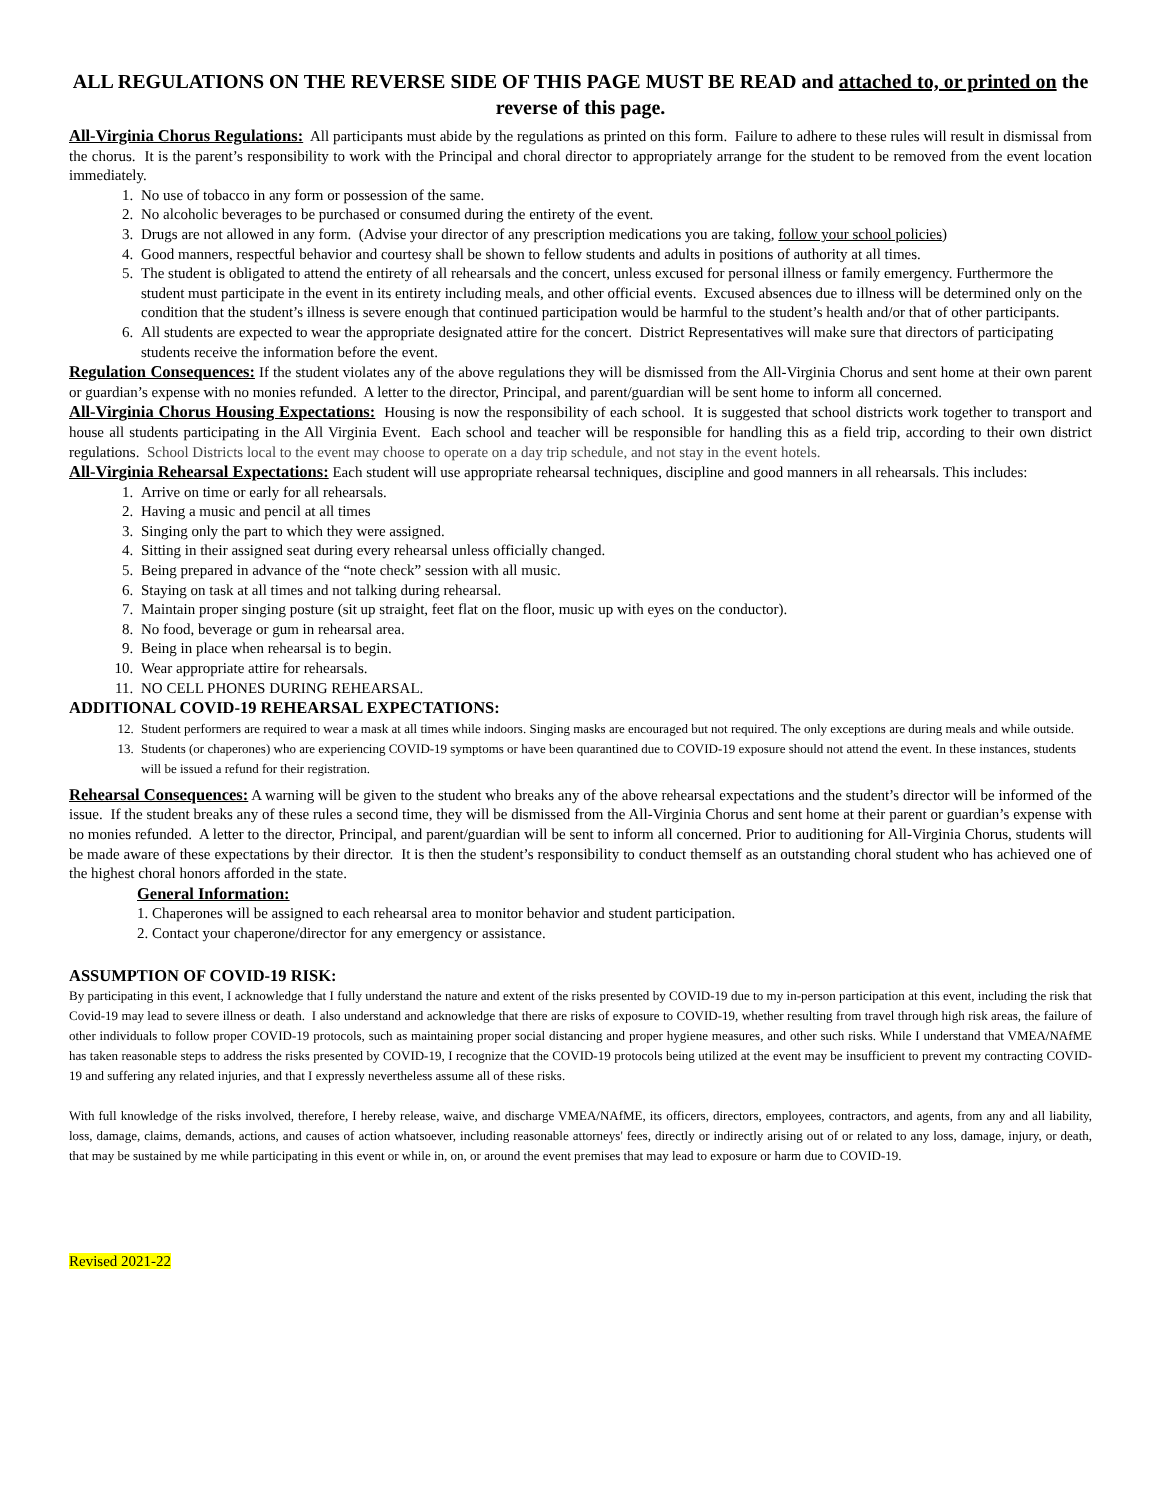ALL REGULATIONS ON THE REVERSE SIDE OF THIS PAGE MUST BE READ and attached to, or printed on the reverse of this page.
All-Virginia Chorus Regulations: All participants must abide by the regulations as printed on this form. Failure to adhere to these rules will result in dismissal from the chorus. It is the parent’s responsibility to work with the Principal and choral director to appropriately arrange for the student to be removed from the event location immediately.
1. No use of tobacco in any form or possession of the same.
2. No alcoholic beverages to be purchased or consumed during the entirety of the event.
3. Drugs are not allowed in any form. (Advise your director of any prescription medications you are taking, follow your school policies)
4. Good manners, respectful behavior and courtesy shall be shown to fellow students and adults in positions of authority at all times.
5. The student is obligated to attend the entirety of all rehearsals and the concert, unless excused for personal illness or family emergency. Furthermore the student must participate in the event in its entirety including meals, and other official events. Excused absences due to illness will be determined only on the condition that the student’s illness is severe enough that continued participation would be harmful to the student’s health and/or that of other participants.
6. All students are expected to wear the appropriate designated attire for the concert. District Representatives will make sure that directors of participating students receive the information before the event.
Regulation Consequences: If the student violates any of the above regulations they will be dismissed from the All-Virginia Chorus and sent home at their own parent or guardian’s expense with no monies refunded. A letter to the director, Principal, and parent/guardian will be sent home to inform all concerned.
All-Virginia Chorus Housing Expectations: Housing is now the responsibility of each school. It is suggested that school districts work together to transport and house all students participating in the All Virginia Event. Each school and teacher will be responsible for handling this as a field trip, according to their own district regulations. School Districts local to the event may choose to operate on a day trip schedule, and not stay in the event hotels.
All-Virginia Rehearsal Expectations: Each student will use appropriate rehearsal techniques, discipline and good manners in all rehearsals. This includes:
1. Arrive on time or early for all rehearsals.
2. Having a music and pencil at all times
3. Singing only the part to which they were assigned.
4. Sitting in their assigned seat during every rehearsal unless officially changed.
5. Being prepared in advance of the “note check” session with all music.
6. Staying on task at all times and not talking during rehearsal.
7. Maintain proper singing posture (sit up straight, feet flat on the floor, music up with eyes on the conductor).
8. No food, beverage or gum in rehearsal area.
9. Being in place when rehearsal is to begin.
10. Wear appropriate attire for rehearsals.
11. NO CELL PHONES DURING REHEARSAL.
ADDITIONAL COVID-19 REHEARSAL EXPECTATIONS:
12. Student performers are required to wear a mask at all times while indoors. Singing masks are encouraged but not required. The only exceptions are during meals and while outside.
13. Students (or chaperones) who are experiencing COVID-19 symptoms or have been quarantined due to COVID-19 exposure should not attend the event. In these instances, students will be issued a refund for their registration.
Rehearsal Consequences: A warning will be given to the student who breaks any of the above rehearsal expectations and the student’s director will be informed of the issue. If the student breaks any of these rules a second time, they will be dismissed from the All-Virginia Chorus and sent home at their parent or guardian’s expense with no monies refunded. A letter to the director, Principal, and parent/guardian will be sent to inform all concerned. Prior to auditioning for All-Virginia Chorus, students will be made aware of these expectations by their director. It is then the student’s responsibility to conduct themself as an outstanding choral student who has achieved one of the highest choral honors afforded in the state.
General Information:
1. Chaperones will be assigned to each rehearsal area to monitor behavior and student participation.
2. Contact your chaperone/director for any emergency or assistance.
ASSUMPTION OF COVID-19 RISK:
By participating in this event, I acknowledge that I fully understand the nature and extent of the risks presented by COVID-19 due to my in-person participation at this event, including the risk that Covid-19 may lead to severe illness or death. I also understand and acknowledge that there are risks of exposure to COVID-19, whether resulting from travel through high risk areas, the failure of other individuals to follow proper COVID-19 protocols, such as maintaining proper social distancing and proper hygiene measures, and other such risks. While I understand that VMEA/NAfME has taken reasonable steps to address the risks presented by COVID-19, I recognize that the COVID-19 protocols being utilized at the event may be insufficient to prevent my contracting COVID-19 and suffering any related injuries, and that I expressly nevertheless assume all of these risks.
With full knowledge of the risks involved, therefore, I hereby release, waive, and discharge VMEA/NAfME, its officers, directors, employees, contractors, and agents, from any and all liability, loss, damage, claims, demands, actions, and causes of action whatsoever, including reasonable attorneys' fees, directly or indirectly arising out of or related to any loss, damage, injury, or death, that may be sustained by me while participating in this event or while in, on, or around the event premises that may lead to exposure or harm due to COVID-19.
Revised 2021-22